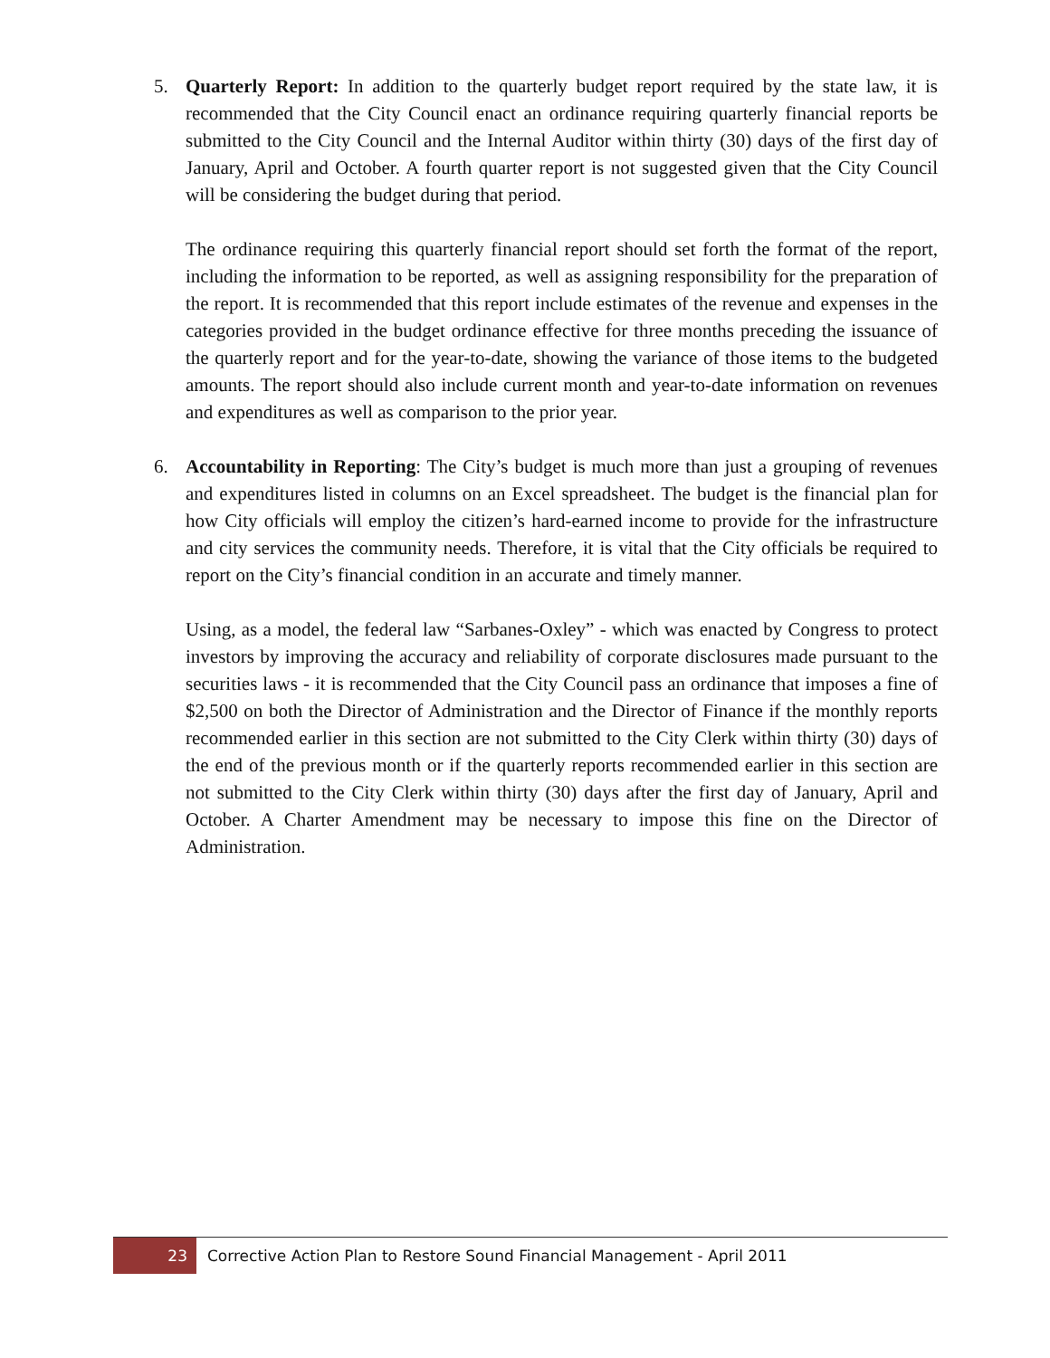5. Quarterly Report: In addition to the quarterly budget report required by the state law, it is recommended that the City Council enact an ordinance requiring quarterly financial reports be submitted to the City Council and the Internal Auditor within thirty (30) days of the first day of January, April and October. A fourth quarter report is not suggested given that the City Council will be considering the budget during that period.
The ordinance requiring this quarterly financial report should set forth the format of the report, including the information to be reported, as well as assigning responsibility for the preparation of the report. It is recommended that this report include estimates of the revenue and expenses in the categories provided in the budget ordinance effective for three months preceding the issuance of the quarterly report and for the year-to-date, showing the variance of those items to the budgeted amounts. The report should also include current month and year-to-date information on revenues and expenditures as well as comparison to the prior year.
6. Accountability in Reporting: The City’s budget is much more than just a grouping of revenues and expenditures listed in columns on an Excel spreadsheet. The budget is the financial plan for how City officials will employ the citizen’s hard-earned income to provide for the infrastructure and city services the community needs. Therefore, it is vital that the City officials be required to report on the City’s financial condition in an accurate and timely manner.
Using, as a model, the federal law “Sarbanes-Oxley” - which was enacted by Congress to protect investors by improving the accuracy and reliability of corporate disclosures made pursuant to the securities laws - it is recommended that the City Council pass an ordinance that imposes a fine of $2,500 on both the Director of Administration and the Director of Finance if the monthly reports recommended earlier in this section are not submitted to the City Clerk within thirty (30) days of the end of the previous month or if the quarterly reports recommended earlier in this section are not submitted to the City Clerk within thirty (30) days after the first day of January, April and October. A Charter Amendment may be necessary to impose this fine on the Director of Administration.
23 Corrective Action Plan to Restore Sound Financial Management - April 2011